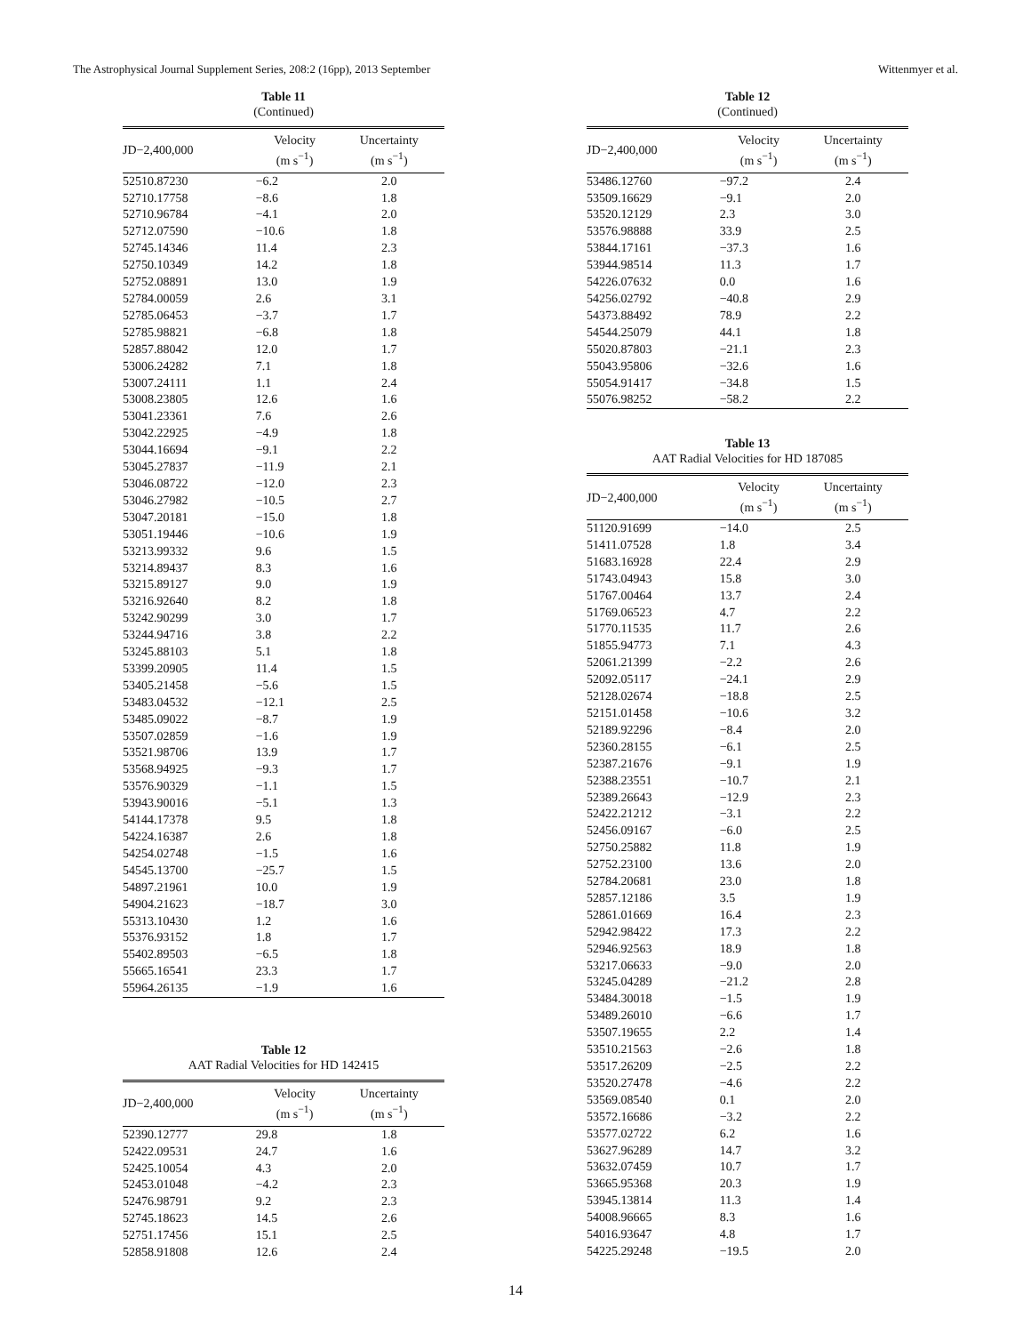The Astrophysical Journal Supplement Series, 208:2 (16pp), 2013 September Wittenmyer et al.
Table 11
(Continued)
| JD−2,400,000 | Velocity (m s<sup>−1</sup>) | Uncertainty (m s<sup>−1</sup>) |
| --- | --- | --- |
| 52510.87230 | −6.2 | 2.0 |
| 52710.17758 | −8.6 | 1.8 |
| 52710.96784 | −4.1 | 2.0 |
| 52712.07590 | −10.6 | 1.8 |
| 52745.14346 | 11.4 | 2.3 |
| 52750.10349 | 14.2 | 1.8 |
| 52752.08891 | 13.0 | 1.9 |
| 52784.00059 | 2.6 | 3.1 |
| 52785.06453 | −3.7 | 1.7 |
| 52785.98821 | −6.8 | 1.8 |
| 52857.88042 | 12.0 | 1.7 |
| 53006.24282 | 7.1 | 1.8 |
| 53007.24111 | 1.1 | 2.4 |
| 53008.23805 | 12.6 | 1.6 |
| 53041.23361 | 7.6 | 2.6 |
| 53042.22925 | −4.9 | 1.8 |
| 53044.16694 | −9.1 | 2.2 |
| 53045.27837 | −11.9 | 2.1 |
| 53046.08722 | −12.0 | 2.3 |
| 53046.27982 | −10.5 | 2.7 |
| 53047.20181 | −15.0 | 1.8 |
| 53051.19446 | −10.6 | 1.9 |
| 53213.99332 | 9.6 | 1.5 |
| 53214.89437 | 8.3 | 1.6 |
| 53215.89127 | 9.0 | 1.9 |
| 53216.92640 | 8.2 | 1.8 |
| 53242.90299 | 3.0 | 1.7 |
| 53244.94716 | 3.8 | 2.2 |
| 53245.88103 | 5.1 | 1.8 |
| 53399.20905 | 11.4 | 1.5 |
| 53405.21458 | −5.6 | 1.5 |
| 53483.04532 | −12.1 | 2.5 |
| 53485.09022 | −8.7 | 1.9 |
| 53507.02859 | −1.6 | 1.9 |
| 53521.98706 | 13.9 | 1.7 |
| 53568.94925 | −9.3 | 1.7 |
| 53576.90329 | −1.1 | 1.5 |
| 53943.90016 | −5.1 | 1.3 |
| 54144.17378 | 9.5 | 1.8 |
| 54224.16387 | 2.6 | 1.8 |
| 54254.02748 | −1.5 | 1.6 |
| 54545.13700 | −25.7 | 1.5 |
| 54897.21961 | 10.0 | 1.9 |
| 54904.21623 | −18.7 | 3.0 |
| 55313.10430 | 1.2 | 1.6 |
| 55376.93152 | 1.8 | 1.7 |
| 55402.89503 | −6.5 | 1.8 |
| 55665.16541 | 23.3 | 1.7 |
| 55964.26135 | −1.9 | 1.6 |
Table 12
AAT Radial Velocities for HD 142415
| JD−2,400,000 | Velocity (m s<sup>−1</sup>) | Uncertainty (m s<sup>−1</sup>) |
| --- | --- | --- |
| 52390.12777 | 29.8 | 1.8 |
| 52422.09531 | 24.7 | 1.6 |
| 52425.10054 | 4.3 | 2.0 |
| 52453.01048 | −4.2 | 2.3 |
| 52476.98791 | 9.2 | 2.3 |
| 52745.18623 | 14.5 | 2.6 |
| 52751.17456 | 15.1 | 2.5 |
| 52858.91808 | 12.6 | 2.4 |
Table 12
(Continued)
| JD−2,400,000 | Velocity (m s<sup>−1</sup>) | Uncertainty (m s<sup>−1</sup>) |
| --- | --- | --- |
| 53486.12760 | −97.2 | 2.4 |
| 53509.16629 | −9.1 | 2.0 |
| 53520.12129 | 2.3 | 3.0 |
| 53576.98888 | 33.9 | 2.5 |
| 53844.17161 | −37.3 | 1.6 |
| 53944.98514 | 11.3 | 1.7 |
| 54226.07632 | 0.0 | 1.6 |
| 54256.02792 | −40.8 | 2.9 |
| 54373.88492 | 78.9 | 2.2 |
| 54544.25079 | 44.1 | 1.8 |
| 55020.87803 | −21.1 | 2.3 |
| 55043.95806 | −32.6 | 1.6 |
| 55054.91417 | −34.8 | 1.5 |
| 55076.98252 | −58.2 | 2.2 |
Table 13
AAT Radial Velocities for HD 187085
| JD−2,400,000 | Velocity (m s<sup>−1</sup>) | Uncertainty (m s<sup>−1</sup>) |
| --- | --- | --- |
| 51120.91699 | −14.0 | 2.5 |
| 51411.07528 | 1.8 | 3.4 |
| 51683.16928 | 22.4 | 2.9 |
| 51743.04943 | 15.8 | 3.0 |
| 51767.00464 | 13.7 | 2.4 |
| 51769.06523 | 4.7 | 2.2 |
| 51770.11535 | 11.7 | 2.6 |
| 51855.94773 | 7.1 | 4.3 |
| 52061.21399 | −2.2 | 2.6 |
| 52092.05117 | −24.1 | 2.9 |
| 52128.02674 | −18.8 | 2.5 |
| 52151.01458 | −10.6 | 3.2 |
| 52189.92296 | −8.4 | 2.0 |
| 52360.28155 | −6.1 | 2.5 |
| 52387.21676 | −9.1 | 1.9 |
| 52388.23551 | −10.7 | 2.1 |
| 52389.26643 | −12.9 | 2.3 |
| 52422.21212 | −3.1 | 2.2 |
| 52456.09167 | −6.0 | 2.5 |
| 52750.25882 | 11.8 | 1.9 |
| 52752.23100 | 13.6 | 2.0 |
| 52784.20681 | 23.0 | 1.8 |
| 52857.12186 | 3.5 | 1.9 |
| 52861.01669 | 16.4 | 2.3 |
| 52942.98422 | 17.3 | 2.2 |
| 52946.92563 | 18.9 | 1.8 |
| 53217.06633 | −9.0 | 2.0 |
| 53245.04289 | −21.2 | 2.8 |
| 53484.30018 | −1.5 | 1.9 |
| 53489.26010 | −6.6 | 1.7 |
| 53507.19655 | 2.2 | 1.4 |
| 53510.21563 | −2.6 | 1.8 |
| 53517.26209 | −2.5 | 2.2 |
| 53520.27478 | −4.6 | 2.2 |
| 53569.08540 | 0.1 | 2.0 |
| 53572.16686 | −3.2 | 2.2 |
| 53577.02722 | 6.2 | 1.6 |
| 53627.96289 | 14.7 | 3.2 |
| 53632.07459 | 10.7 | 1.7 |
| 53665.95368 | 20.3 | 1.9 |
| 53945.13814 | 11.3 | 1.4 |
| 54008.96665 | 8.3 | 1.6 |
| 54016.93647 | 4.8 | 1.7 |
| 54225.29248 | −19.5 | 2.0 |
14